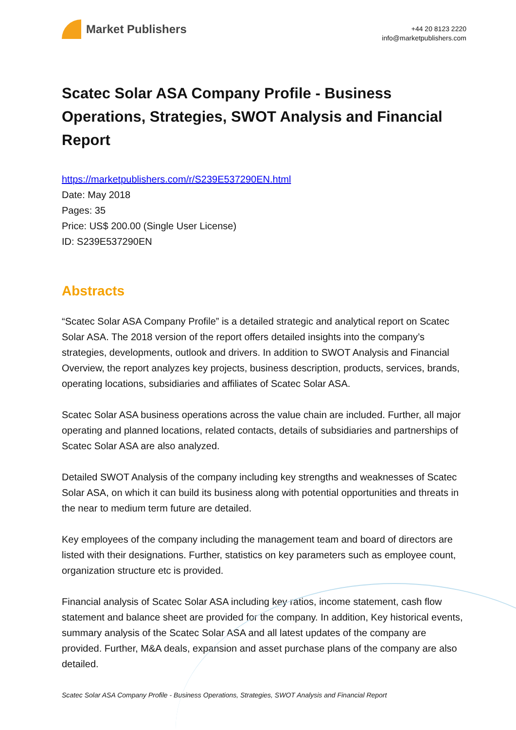Market Publishers
+44 20 8123 2220
info@marketpublishers.com
Scatec Solar ASA Company Profile - Business Operations, Strategies, SWOT Analysis and Financial Report
https://marketpublishers.com/r/S239E537290EN.html
Date: May 2018
Pages: 35
Price: US$ 200.00 (Single User License)
ID: S239E537290EN
Abstracts
“Scatec Solar ASA Company Profile” is a detailed strategic and analytical report on Scatec Solar ASA. The 2018 version of the report offers detailed insights into the company’s strategies, developments, outlook and drivers. In addition to SWOT Analysis and Financial Overview, the report analyzes key projects, business description, products, services, brands, operating locations, subsidiaries and affiliates of Scatec Solar ASA.
Scatec Solar ASA business operations across the value chain are included. Further, all major operating and planned locations, related contacts, details of subsidiaries and partnerships of Scatec Solar ASA are also analyzed.
Detailed SWOT Analysis of the company including key strengths and weaknesses of Scatec Solar ASA, on which it can build its business along with potential opportunities and threats in the near to medium term future are detailed.
Key employees of the company including the management team and board of directors are listed with their designations. Further, statistics on key parameters such as employee count, organization structure etc is provided.
Financial analysis of Scatec Solar ASA including key ratios, income statement, cash flow statement and balance sheet are provided for the company. In addition, Key historical events, summary analysis of the Scatec Solar ASA and all latest updates of the company are provided. Further, M&A deals, expansion and asset purchase plans of the company are also detailed.
Scatec Solar ASA Company Profile - Business Operations, Strategies, SWOT Analysis and Financial Report